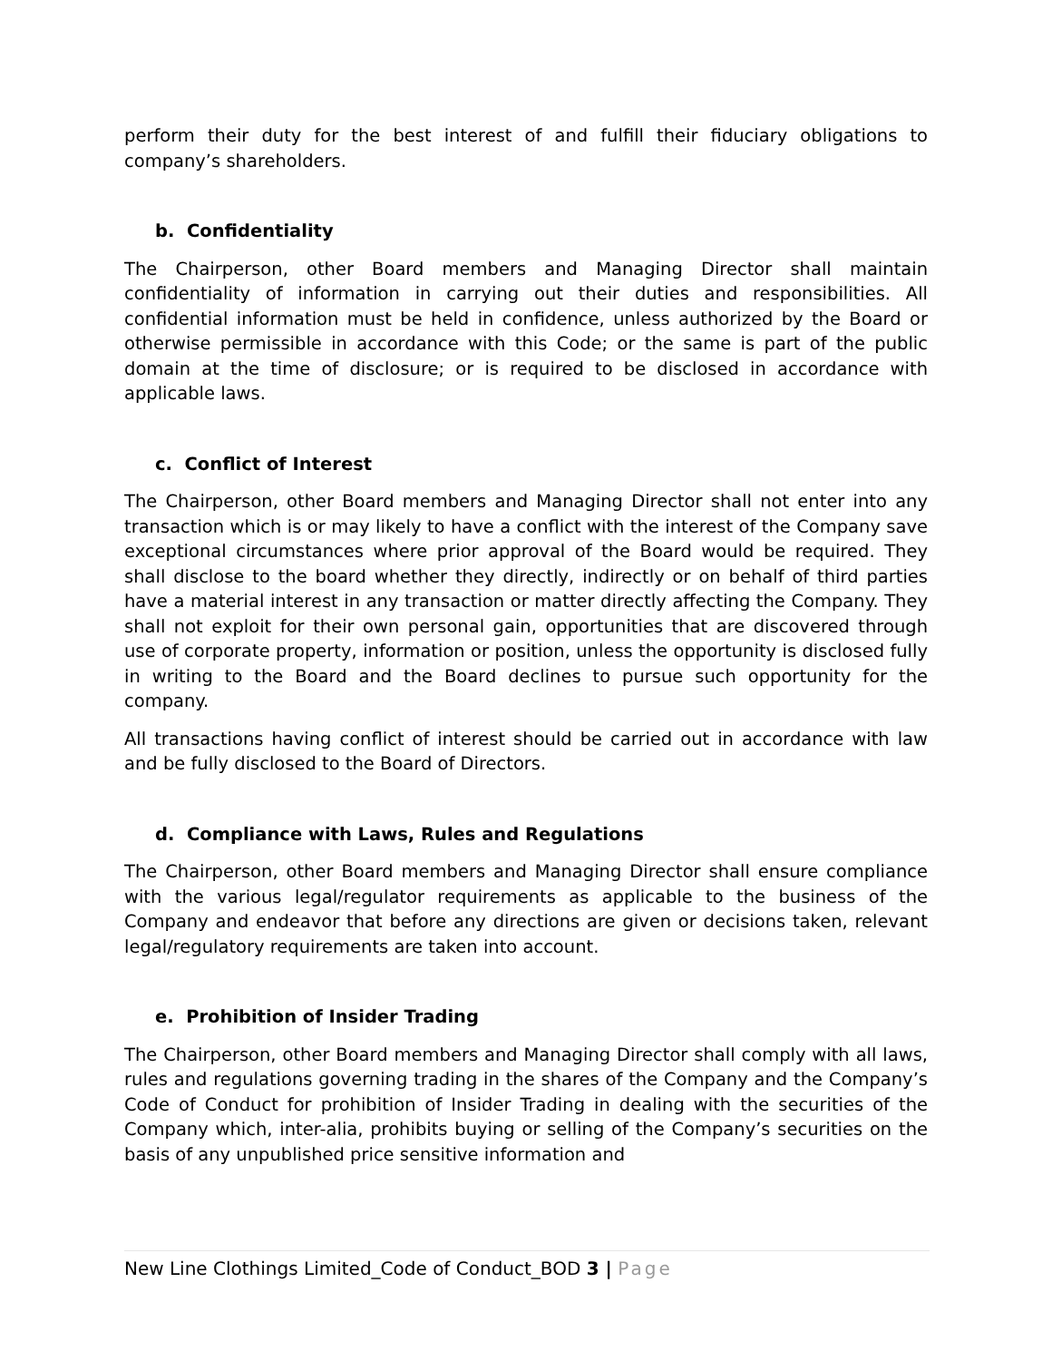perform their duty for the best interest of and fulfill their fiduciary obligations to company’s shareholders.
b. Confidentiality
The Chairperson, other Board members and Managing Director shall maintain confidentiality of information in carrying out their duties and responsibilities. All confidential information must be held in confidence, unless authorized by the Board or otherwise permissible in accordance with this Code; or the same is part of the public domain at the time of disclosure; or is required to be disclosed in accordance with applicable laws.
c. Conflict of Interest
The Chairperson, other Board members and Managing Director shall not enter into any transaction which is or may likely to have a conflict with the interest of the Company save exceptional circumstances where prior approval of the Board would be required. They shall disclose to the board whether they directly, indirectly or on behalf of third parties have a material interest in any transaction or matter directly affecting the Company. They shall not exploit for their own personal gain, opportunities that are discovered through use of corporate property, information or position, unless the opportunity is disclosed fully in writing to the Board and the Board declines to pursue such opportunity for the company.
All transactions having conflict of interest should be carried out in accordance with law and be fully disclosed to the Board of Directors.
d. Compliance with Laws, Rules and Regulations
The Chairperson, other Board members and Managing Director shall ensure compliance with the various legal/regulator requirements as applicable to the business of the Company and endeavor that before any directions are given or decisions taken, relevant legal/regulatory requirements are taken into account.
e. Prohibition of Insider Trading
The Chairperson, other Board members and Managing Director shall comply with all laws, rules and regulations governing trading in the shares of the Company and the Company’s Code of Conduct for prohibition of Insider Trading in dealing with the securities of the Company which, inter-alia, prohibits buying or selling of the Company’s securities on the basis of any unpublished price sensitive information and
New Line Clothings Limited_Code of Conduct_BOD 3 | Page